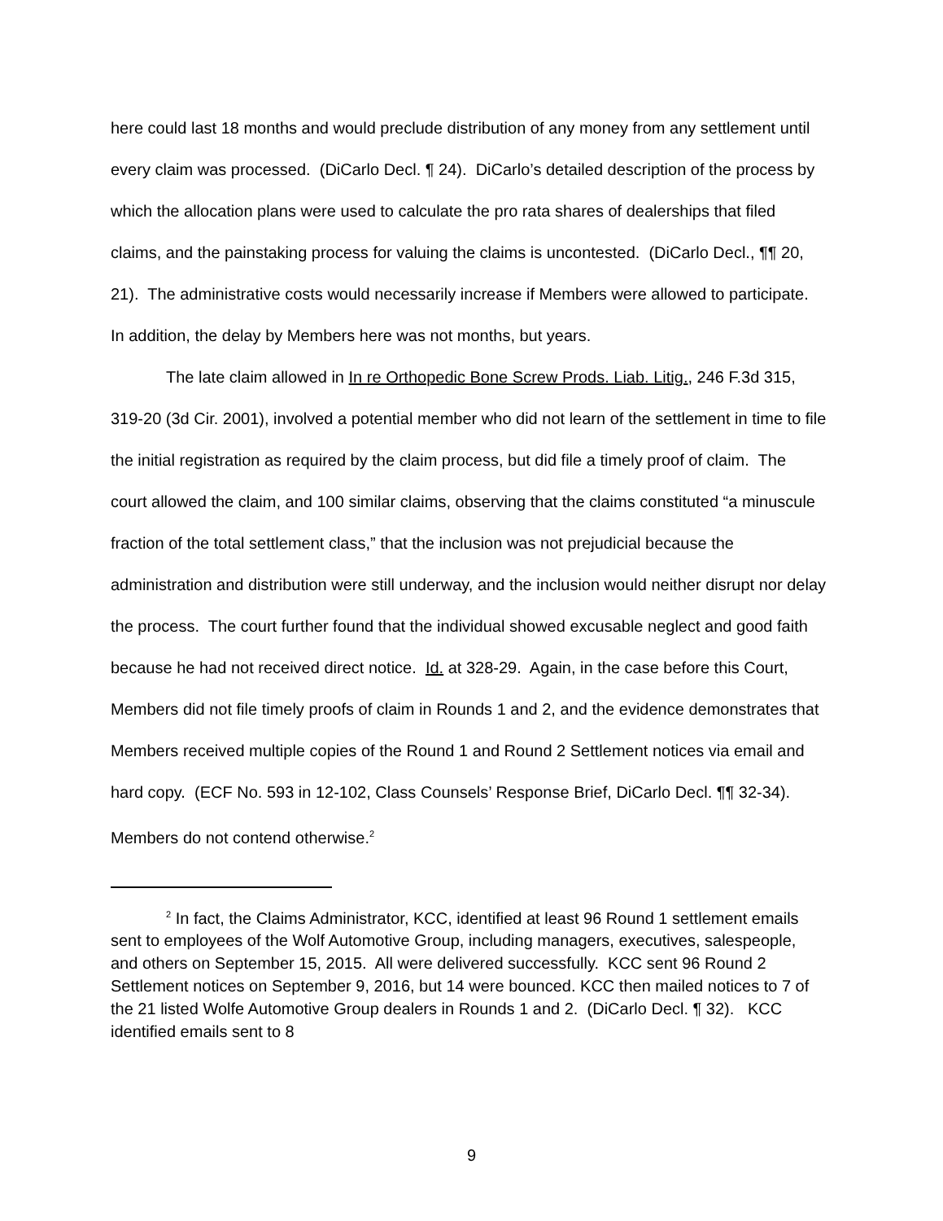here could last 18 months and would preclude distribution of any money from any settlement until every claim was processed. (DiCarlo Decl. ¶ 24). DiCarlo’s detailed description of the process by which the allocation plans were used to calculate the pro rata shares of dealerships that filed claims, and the painstaking process for valuing the claims is uncontested. (DiCarlo Decl., ¶¶ 20, 21). The administrative costs would necessarily increase if Members were allowed to participate. In addition, the delay by Members here was not months, but years.
The late claim allowed in In re Orthopedic Bone Screw Prods. Liab. Litig., 246 F.3d 315, 319-20 (3d Cir. 2001), involved a potential member who did not learn of the settlement in time to file the initial registration as required by the claim process, but did file a timely proof of claim. The court allowed the claim, and 100 similar claims, observing that the claims constituted “a minuscule fraction of the total settlement class,” that the inclusion was not prejudicial because the administration and distribution were still underway, and the inclusion would neither disrupt nor delay the process. The court further found that the individual showed excusable neglect and good faith because he had not received direct notice. Id. at 328-29. Again, in the case before this Court, Members did not file timely proofs of claim in Rounds 1 and 2, and the evidence demonstrates that Members received multiple copies of the Round 1 and Round 2 Settlement notices via email and hard copy. (ECF No. 593 in 12-102, Class Counsels’ Response Brief, DiCarlo Decl. ¶¶ 32-34). Members do not contend otherwise.<sup>2</sup>
<sup>2</sup> In fact, the Claims Administrator, KCC, identified at least 96 Round 1 settlement emails sent to employees of the Wolf Automotive Group, including managers, executives, salespeople, and others on September 15, 2015. All were delivered successfully. KCC sent 96 Round 2 Settlement notices on September 9, 2016, but 14 were bounced. KCC then mailed notices to 7 of the 21 listed Wolfe Automotive Group dealers in Rounds 1 and 2. (DiCarlo Decl. ¶ 32). KCC identified emails sent to 8
9